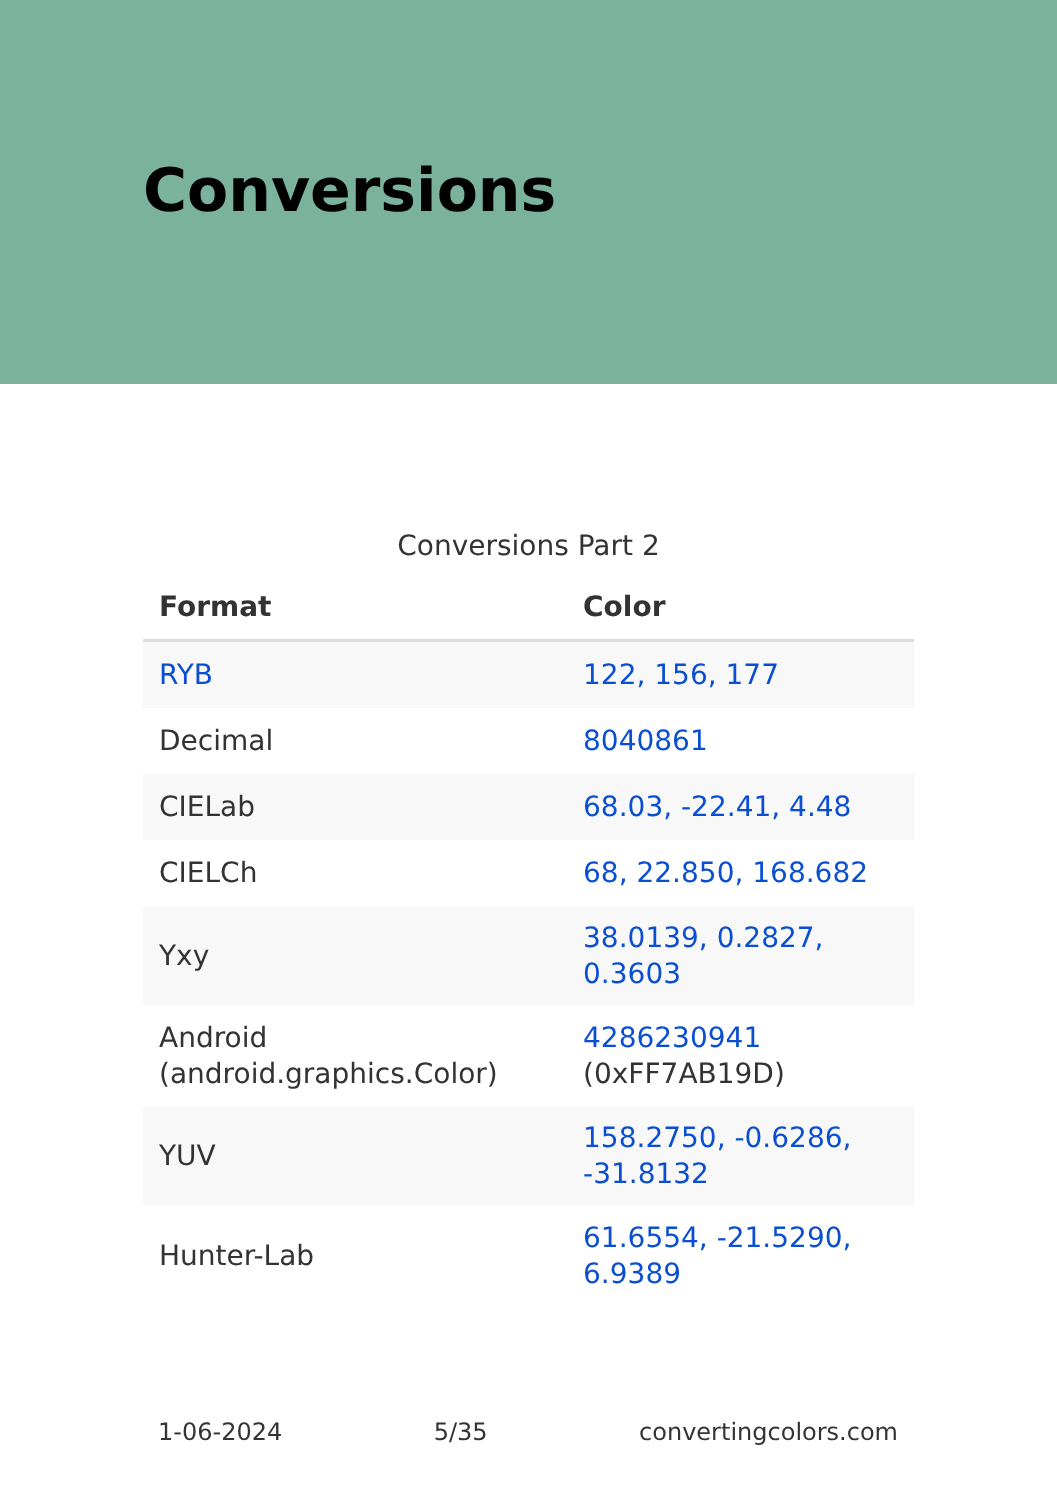Conversions
Conversions Part 2
| Format | Color |
| --- | --- |
| RYB | 122, 156, 177 |
| Decimal | 8040861 |
| CIELab | 68.03, -22.41, 4.48 |
| CIELCh | 68, 22.850, 168.682 |
| Yxy | 38.0139, 0.2827, 0.3603 |
| Android (android.graphics.Color) | 4286230941 (0xFF7AB19D) |
| YUV | 158.2750, -0.6286, -31.8132 |
| Hunter-Lab | 61.6554, -21.5290, 6.9389 |
1-06-2024 5/35 convertingcolors.com